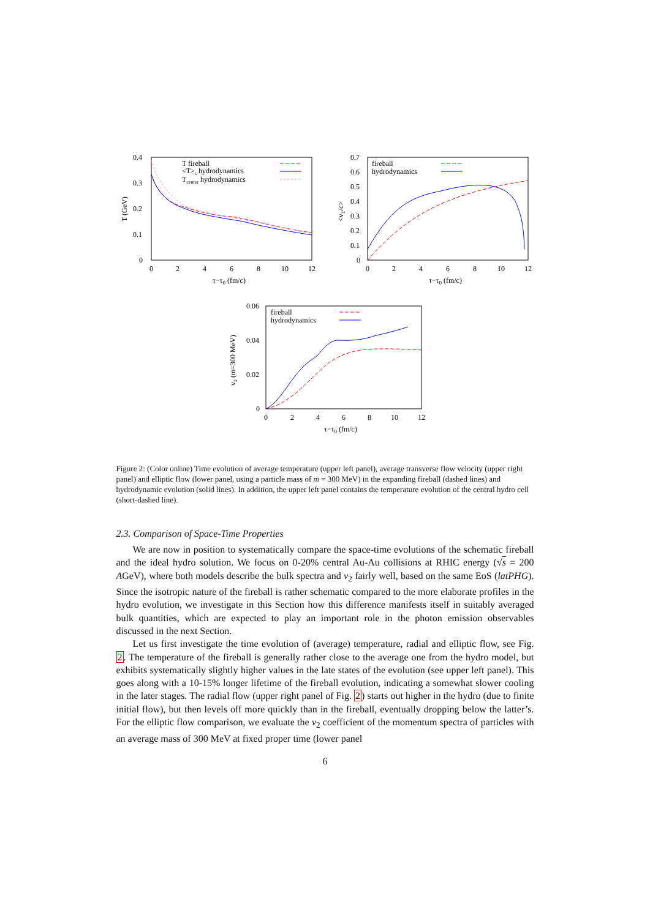0.4
0.3
0.2
0.1
0
0
2
4
6
8
10
12
τ−τ0 (fm/c)
T (GeV)
T fireball
<T>s hydrodynamics
Tcenter hydrodynamics
0.7
0.6
0.5
0.4
0.3
0.2
0.1
0
0
2
4
6
8
10
12
τ−τ0 (fm/c)
<vT/c>
fireball
hydrodynamics
0.06
0.04
0.02
0
0
2
4
6
8
10
12
τ−τ0 (fm/c)
v2 (m=300 MeV)
fireball
hydrodynamics
Figure 2: (Color online) Time evolution of average temperature (upper left panel), average transverse flow velocity (upper right panel) and elliptic flow (lower panel, using a particle mass of m = 300 MeV) in the expanding fireball (dashed lines) and hydrodynamic evolution (solid lines). In addition, the upper left panel contains the temperature evolution of the central hydro cell (short-dashed line).
2.3. Comparison of Space-Time Properties
We are now in position to systematically compare the space-time evolutions of the schematic fireball and the ideal hydro solution. We focus on 0-20% central Au-Au collisions at RHIC energy (√s = 200 AGeV), where both models describe the bulk spectra and v<sub>2</sub> fairly well, based on the same EoS (latPHG). Since the isotropic nature of the fireball is rather schematic compared to the more elaborate profiles in the hydro evolution, we investigate in this Section how this difference manifests itself in suitably averaged bulk quantities, which are expected to play an important role in the photon emission observables discussed in the next Section.
Let us first investigate the time evolution of (average) temperature, radial and elliptic flow, see Fig. 2. The temperature of the fireball is generally rather close to the average one from the hydro model, but exhibits systematically slightly higher values in the late states of the evolution (see upper left panel). This goes along with a 10-15% longer lifetime of the fireball evolution, indicating a somewhat slower cooling in the later stages. The radial flow (upper right panel of Fig. 2) starts out higher in the hydro (due to finite initial flow), but then levels off more quickly than in the fireball, eventually dropping below the latter’s. For the elliptic flow comparison, we evaluate the v<sub>2</sub> coefficient of the momentum spectra of particles with an average mass of 300 MeV at fixed proper time (lower panel
6